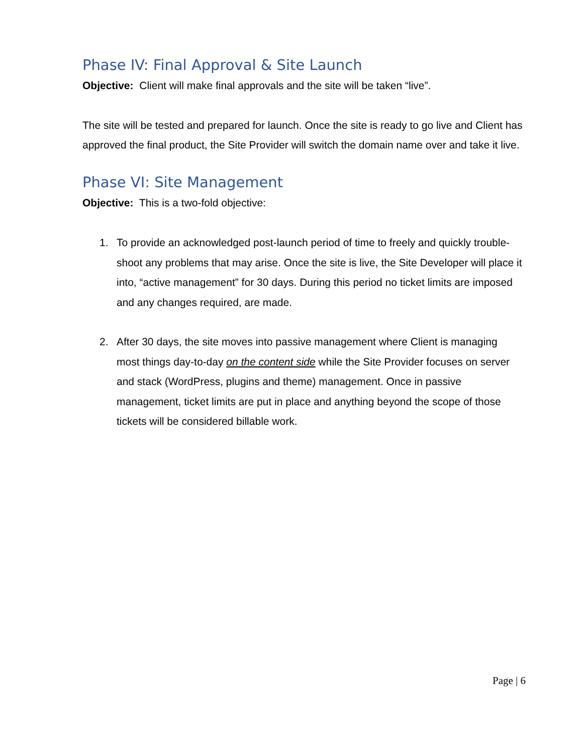Phase IV: Final Approval & Site Launch
Objective: Client will make final approvals and the site will be taken “live”.
The site will be tested and prepared for launch. Once the site is ready to go live and Client has approved the final product, the Site Provider will switch the domain name over and take it live.
Phase VI: Site Management
Objective: This is a two-fold objective:
1. To provide an acknowledged post-launch period of time to freely and quickly trouble-shoot any problems that may arise. Once the site is live, the Site Developer will place it into, “active management” for 30 days. During this period no ticket limits are imposed and any changes required, are made.
2. After 30 days, the site moves into passive management where Client is managing most things day-to-day on the content side while the Site Provider focuses on server and stack (WordPress, plugins and theme) management. Once in passive management, ticket limits are put in place and anything beyond the scope of those tickets will be considered billable work.
Page | 6